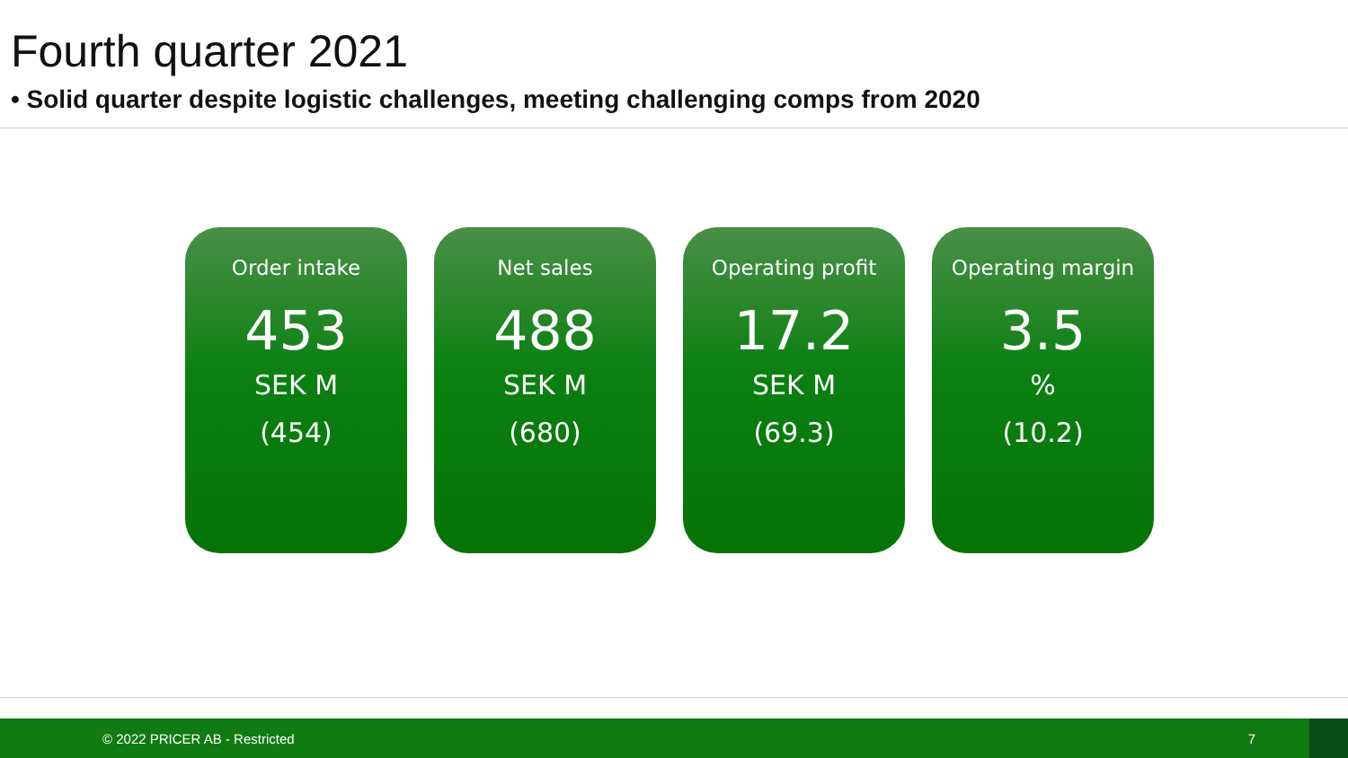Fourth quarter 2021
• Solid quarter despite logistic challenges, meeting challenging comps from 2020
Order intake
453
SEK M
(454)
Net sales
488
SEK M
(680)
Operating profit
17.2
SEK M
(69.3)
Operating margin
3.5
%
(10.2)
© 2022 PRICER AB - Restricted 7